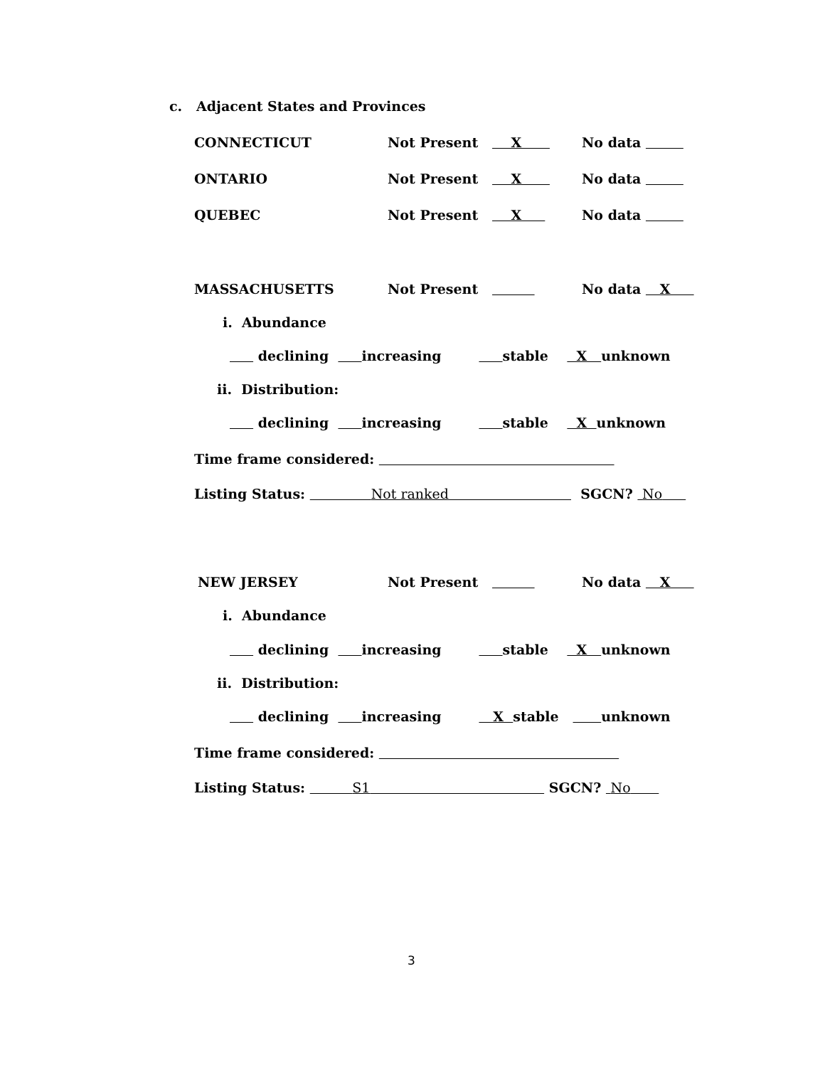c. Adjacent States and Provinces
CONNECTICUT
Not Present X
No data
ONTARIO
Not Present X
No data
QUEBEC
Not Present X
No data
MASSACHUSETTS
Not Present
No data X
i. Abundance
declining increasing stable X unknown
ii. Distribution:
declining increasing stable X unknown
Time frame considered:
Listing Status: Not ranked SGCN? No
NEW JERSEY
Not Present
No data X
i. Abundance
declining increasing stable X unknown
ii. Distribution:
declining increasing X stable unknown
Time frame considered:
Listing Status: S1 SGCN? No
3